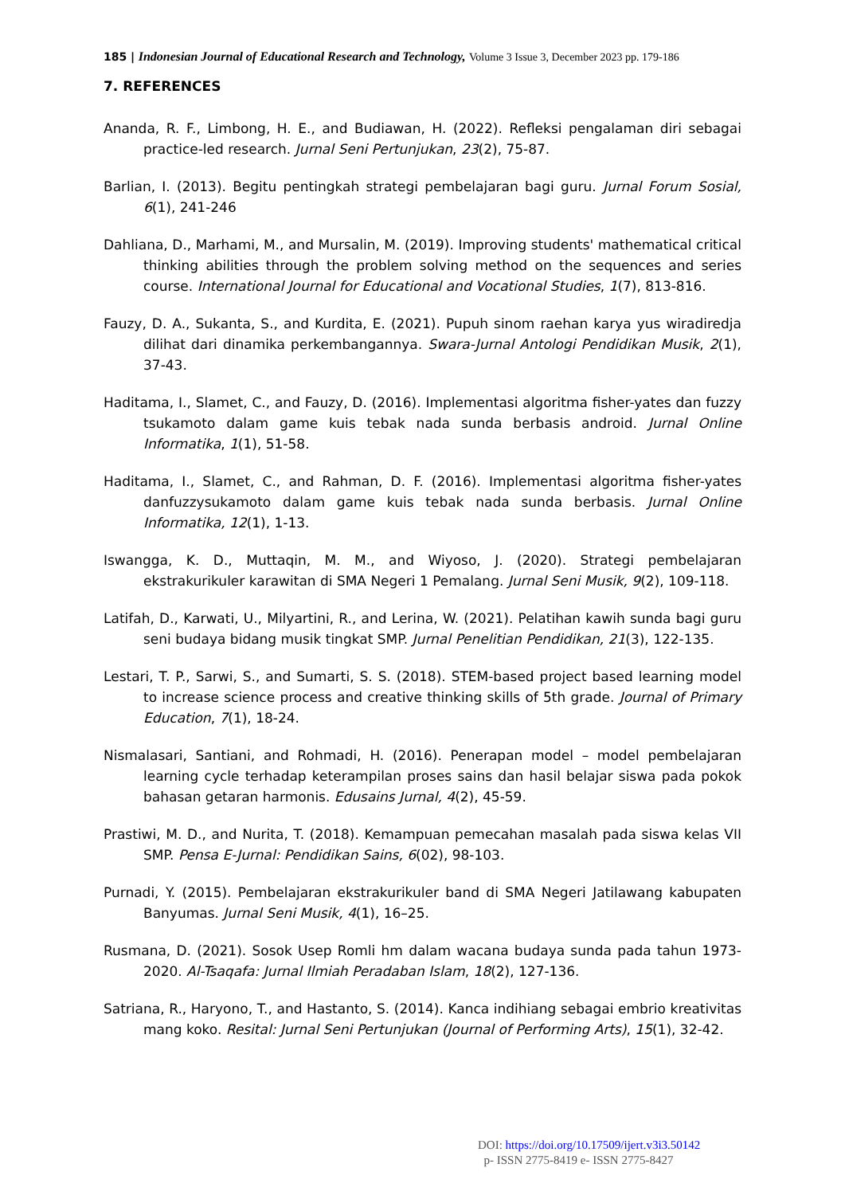185 | Indonesian Journal of Educational Research and Technology, Volume 3 Issue 3, December 2023 pp. 179-186
7. REFERENCES
Ananda, R. F., Limbong, H. E., and Budiawan, H. (2022). Refleksi pengalaman diri sebagai practice-led research. Jurnal Seni Pertunjukan, 23(2), 75-87.
Barlian, I. (2013). Begitu pentingkah strategi pembelajaran bagi guru. Jurnal Forum Sosial, 6(1), 241-246
Dahliana, D., Marhami, M., and Mursalin, M. (2019). Improving students' mathematical critical thinking abilities through the problem solving method on the sequences and series course. International Journal for Educational and Vocational Studies, 1(7), 813-816.
Fauzy, D. A., Sukanta, S., and Kurdita, E. (2021). Pupuh sinom raehan karya yus wiradiredja dilihat dari dinamika perkembangannya. Swara-Jurnal Antologi Pendidikan Musik, 2(1), 37-43.
Haditama, I., Slamet, C., and Fauzy, D. (2016). Implementasi algoritma fisher-yates dan fuzzy tsukamoto dalam game kuis tebak nada sunda berbasis android. Jurnal Online Informatika, 1(1), 51-58.
Haditama, I., Slamet, C., and Rahman, D. F. (2016). Implementasi algoritma fisher-yates danfuzzysukamoto dalam game kuis tebak nada sunda berbasis. Jurnal Online Informatika, 12(1), 1-13.
Iswangga, K. D., Muttaqin, M. M., and Wiyoso, J. (2020). Strategi pembelajaran ekstrakurikuler karawitan di SMA Negeri 1 Pemalang. Jurnal Seni Musik, 9(2), 109-118.
Latifah, D., Karwati, U., Milyartini, R., and Lerina, W. (2021). Pelatihan kawih sunda bagi guru seni budaya bidang musik tingkat SMP. Jurnal Penelitian Pendidikan, 21(3), 122-135.
Lestari, T. P., Sarwi, S., and Sumarti, S. S. (2018). STEM-based project based learning model to increase science process and creative thinking skills of 5th grade. Journal of Primary Education, 7(1), 18-24.
Nismalasari, Santiani, and Rohmadi, H. (2016). Penerapan model – model pembelajaran learning cycle terhadap keterampilan proses sains dan hasil belajar siswa pada pokok bahasan getaran harmonis. Edusains Jurnal, 4(2), 45-59.
Prastiwi, M. D., and Nurita, T. (2018). Kemampuan pemecahan masalah pada siswa kelas VII SMP. Pensa E-Jurnal: Pendidikan Sains, 6(02), 98-103.
Purnadi, Y. (2015). Pembelajaran ekstrakurikuler band di SMA Negeri Jatilawang kabupaten Banyumas. Jurnal Seni Musik, 4(1), 16–25.
Rusmana, D. (2021). Sosok Usep Romli hm dalam wacana budaya sunda pada tahun 1973-2020. Al-Tsaqafa: Jurnal Ilmiah Peradaban Islam, 18(2), 127-136.
Satriana, R., Haryono, T., and Hastanto, S. (2014). Kanca indihiang sebagai embrio kreativitas mang koko. Resital: Jurnal Seni Pertunjukan (Journal of Performing Arts), 15(1), 32-42.
DOI: https://doi.org/10.17509/ijert.v3i3.50142
p- ISSN 2775-8419 e- ISSN 2775-8427